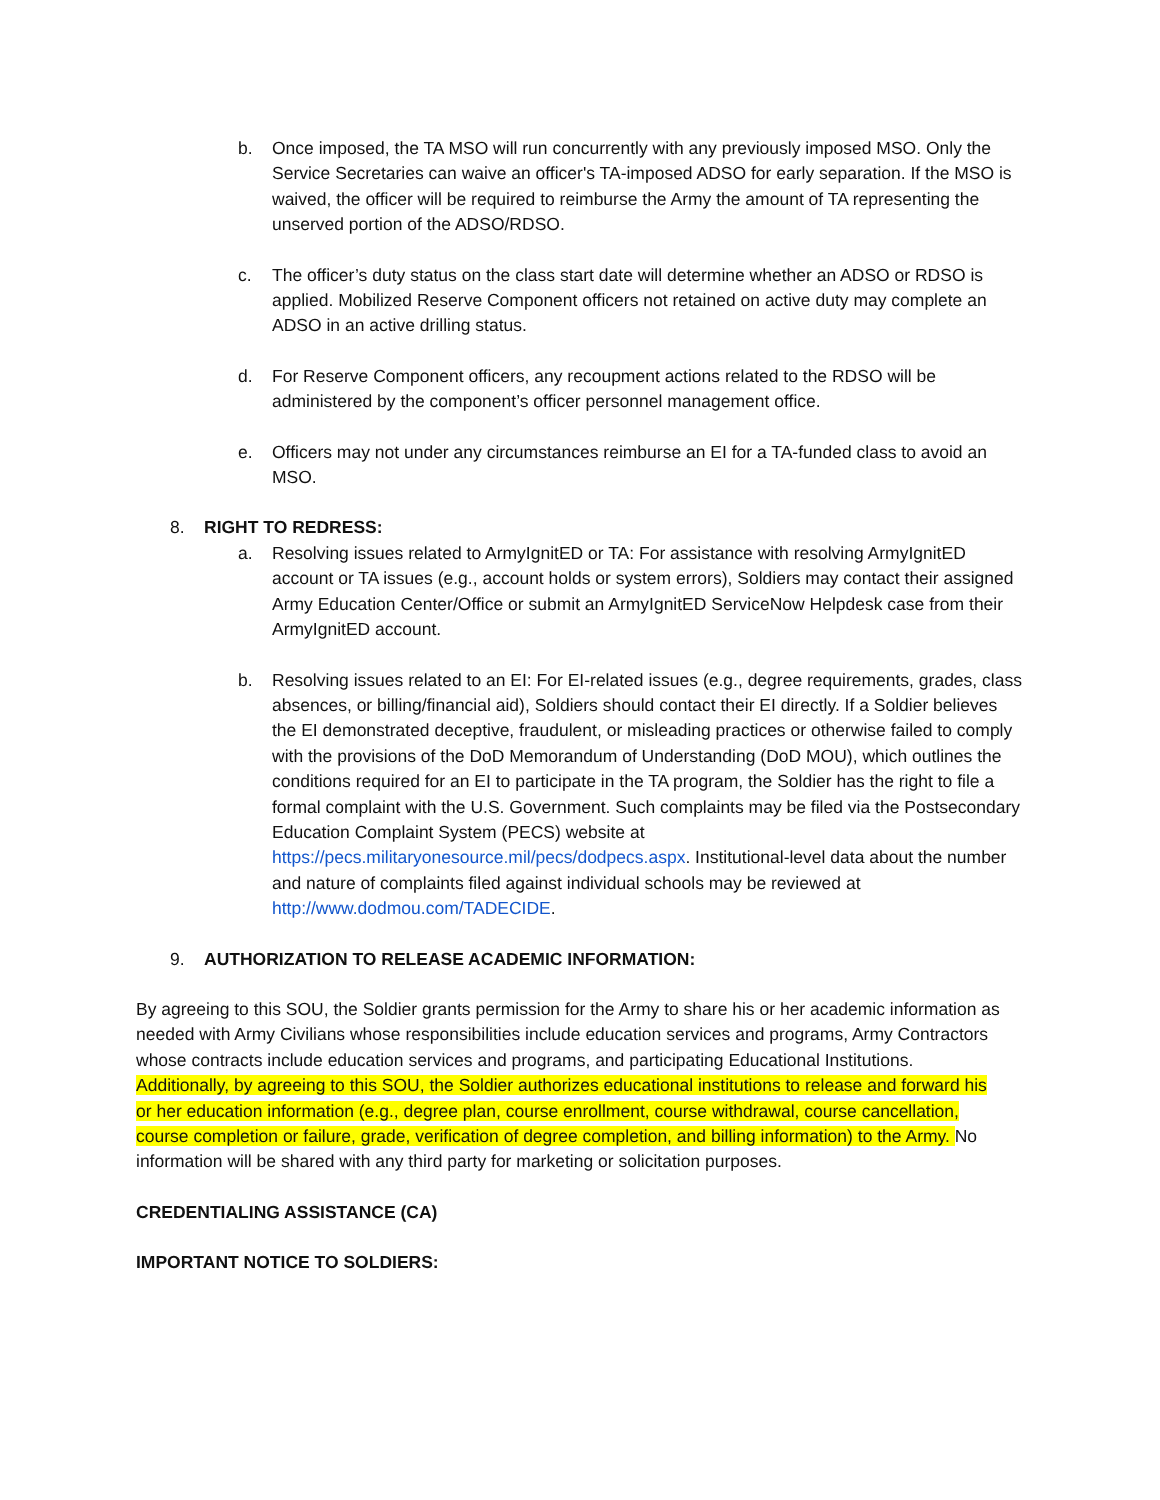b. Once imposed, the TA MSO will run concurrently with any previously imposed MSO. Only the Service Secretaries can waive an officer's TA-imposed ADSO for early separation. If the MSO is waived, the officer will be required to reimburse the Army the amount of TA representing the unserved portion of the ADSO/RDSO.
c. The officer’s duty status on the class start date will determine whether an ADSO or RDSO is applied. Mobilized Reserve Component officers not retained on active duty may complete an ADSO in an active drilling status.
d. For Reserve Component officers, any recoupment actions related to the RDSO will be administered by the component’s officer personnel management office.
e. Officers may not under any circumstances reimburse an EI for a TA-funded class to avoid an MSO.
8. RIGHT TO REDRESS:
a. Resolving issues related to ArmyIgnitED or TA: For assistance with resolving ArmyIgnitED account or TA issues (e.g., account holds or system errors), Soldiers may contact their assigned Army Education Center/Office or submit an ArmyIgnitED ServiceNow Helpdesk case from their ArmyIgnitED account.
b. Resolving issues related to an EI: For EI-related issues (e.g., degree requirements, grades, class absences, or billing/financial aid), Soldiers should contact their EI directly. If a Soldier believes the EI demonstrated deceptive, fraudulent, or misleading practices or otherwise failed to comply with the provisions of the DoD Memorandum of Understanding (DoD MOU), which outlines the conditions required for an EI to participate in the TA program, the Soldier has the right to file a formal complaint with the U.S. Government. Such complaints may be filed via the Postsecondary Education Complaint System (PECS) website at https://pecs.militaryonesource.mil/pecs/dodpecs.aspx. Institutional-level data about the number and nature of complaints filed against individual schools may be reviewed at http://www.dodmou.com/TADECIDE.
9. AUTHORIZATION TO RELEASE ACADEMIC INFORMATION:
By agreeing to this SOU, the Soldier grants permission for the Army to share his or her academic information as needed with Army Civilians whose responsibilities include education services and programs, Army Contractors whose contracts include education services and programs, and participating Educational Institutions. Additionally, by agreeing to this SOU, the Soldier authorizes educational institutions to release and forward his or her education information (e.g., degree plan, course enrollment, course withdrawal, course cancellation, course completion or failure, grade, verification of degree completion, and billing information) to the Army. No information will be shared with any third party for marketing or solicitation purposes.
CREDENTIALING ASSISTANCE (CA)
IMPORTANT NOTICE TO SOLDIERS: